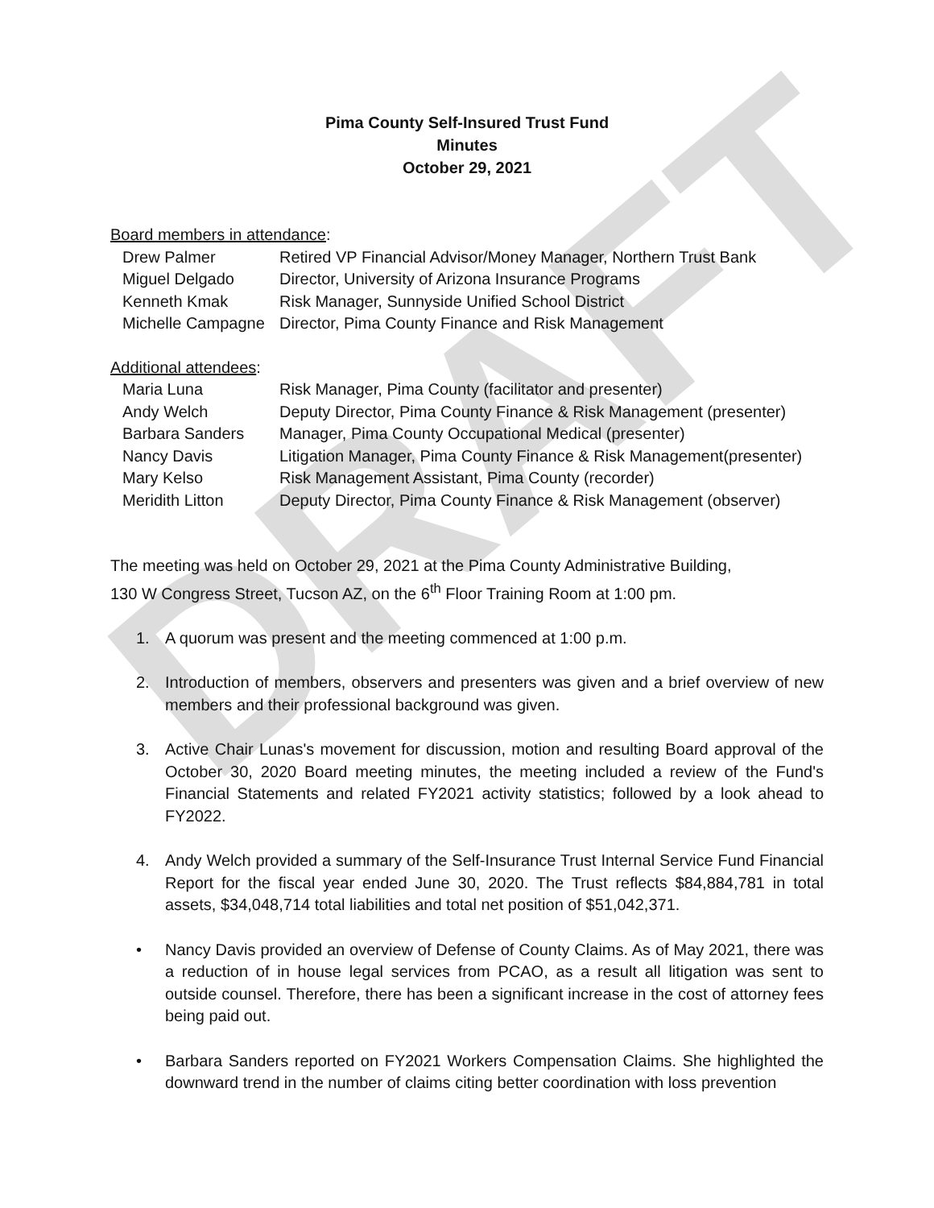DRAFT
Pima County Self-Insured Trust Fund
Minutes
October 29, 2021
Board members in attendance:
Drew Palmer
Retired VP Financial Advisor/Money Manager, Northern Trust Bank
Miguel Delgado
Director, University of Arizona Insurance Programs
Kenneth Kmak
Risk Manager, Sunnyside Unified School District
Michelle Campagne
Director, Pima County Finance and Risk Management
Additional attendees:
Maria Luna
Risk Manager, Pima County (facilitator and presenter)
Andy Welch
Deputy Director, Pima County Finance & Risk Management (presenter)
Barbara Sanders
Manager, Pima County Occupational Medical (presenter)
Nancy Davis
Litigation Manager, Pima County Finance & Risk Management(presenter)
Mary Kelso
Risk Management Assistant, Pima County (recorder)
Meridith Litton
Deputy Director, Pima County Finance & Risk Management (observer)
The meeting was held on October 29, 2021 at the Pima County Administrative Building,
130 W Congress Street, Tucson AZ, on the 6<sup>th</sup> Floor Training Room at 1:00 pm.
1. A quorum was present and the meeting commenced at 1:00 p.m.
2. Introduction of members, observers and presenters was given and a brief overview of new members and their professional background was given.
3. Active Chair Lunas's movement for discussion, motion and resulting Board approval of the October 30, 2020 Board meeting minutes, the meeting included a review of the Fund's Financial Statements and related FY2021 activity statistics; followed by a look ahead to FY2022.
4. Andy Welch provided a summary of the Self-Insurance Trust Internal Service Fund Financial Report for the fiscal year ended June 30, 2020. The Trust reflects $84,884,781 in total assets, $34,048,714 total liabilities and total net position of $51,042,371.
• Nancy Davis provided an overview of Defense of County Claims. As of May 2021, there was a reduction of in house legal services from PCAO, as a result all litigation was sent to outside counsel. Therefore, there has been a significant increase in the cost of attorney fees being paid out.
• Barbara Sanders reported on FY2021 Workers Compensation Claims. She highlighted the downward trend in the number of claims citing better coordination with loss prevention